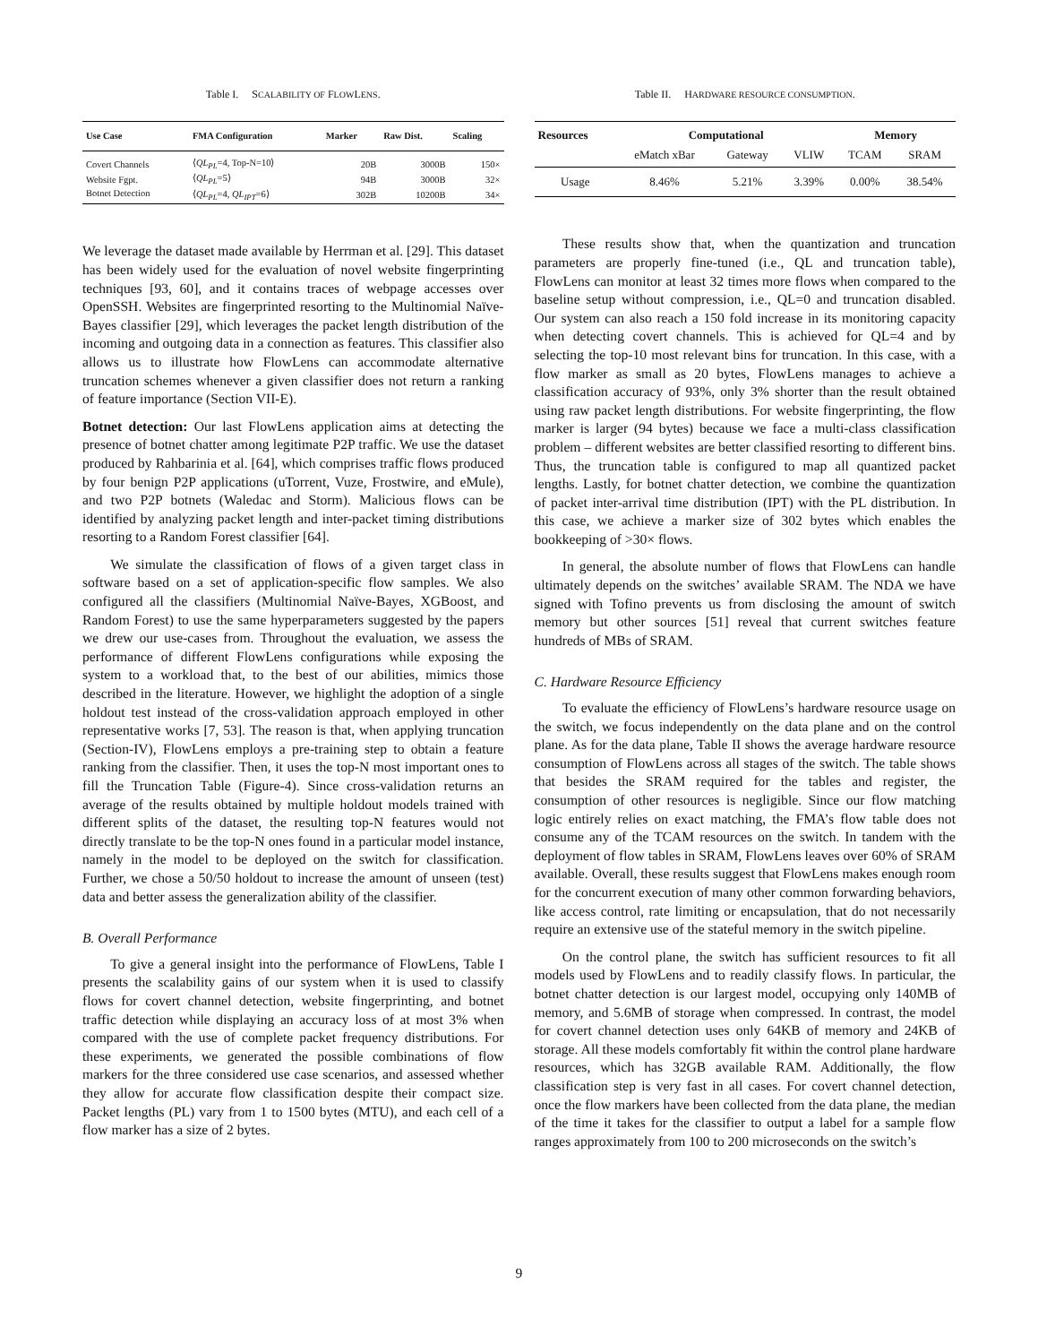Table I. SCALABILITY OF FLOWLENS.
| Use Case | FMA Configuration | Marker | Raw Dist. | Scaling |
| --- | --- | --- | --- | --- |
| Covert Channels | ⟨ QL<sub>PL</sub> =4, Top-N=10⟩ | 20B | 3000B | 150× |
| Website Fgpt. | ⟨ QL<sub>PL</sub> =5⟩ | 94B | 3000B | 32× |
| Botnet Detection | ⟨ QL<sub>PL</sub> =4, QL<sub>IPT</sub> =6⟩ | 302B | 10200B | 34× |
We leverage the dataset made available by Herrman et al. [29]. This dataset has been widely used for the evaluation of novel website fingerprinting techniques [93, 60], and it contains traces of webpage accesses over OpenSSH. Websites are fingerprinted resorting to the Multinomial Naïve-Bayes classifier [29], which leverages the packet length distribution of the incoming and outgoing data in a connection as features. This classifier also allows us to illustrate how FlowLens can accommodate alternative truncation schemes whenever a given classifier does not return a ranking of feature importance (Section VII-E).
Botnet detection: Our last FlowLens application aims at detecting the presence of botnet chatter among legitimate P2P traffic. We use the dataset produced by Rahbarinia et al. [64], which comprises traffic flows produced by four benign P2P applications (uTorrent, Vuze, Frostwire, and eMule), and two P2P botnets (Waledac and Storm). Malicious flows can be identified by analyzing packet length and inter-packet timing distributions resorting to a Random Forest classifier [64].
We simulate the classification of flows of a given target class in software based on a set of application-specific flow samples. We also configured all the classifiers (Multinomial Naïve-Bayes, XGBoost, and Random Forest) to use the same hyperparameters suggested by the papers we drew our use-cases from. Throughout the evaluation, we assess the performance of different FlowLens configurations while exposing the system to a workload that, to the best of our abilities, mimics those described in the literature. However, we highlight the adoption of a single holdout test instead of the cross-validation approach employed in other representative works [7, 53]. The reason is that, when applying truncation (Section-IV), FlowLens employs a pre-training step to obtain a feature ranking from the classifier. Then, it uses the top-N most important ones to fill the Truncation Table (Figure-4). Since cross-validation returns an average of the results obtained by multiple holdout models trained with different splits of the dataset, the resulting top-N features would not directly translate to be the top-N ones found in a particular model instance, namely in the model to be deployed on the switch for classification. Further, we chose a 50/50 holdout to increase the amount of unseen (test) data and better assess the generalization ability of the classifier.
B. Overall Performance
To give a general insight into the performance of FlowLens, Table I presents the scalability gains of our system when it is used to classify flows for covert channel detection, website fingerprinting, and botnet traffic detection while displaying an accuracy loss of at most 3% when compared with the use of complete packet frequency distributions. For these experiments, we generated the possible combinations of flow markers for the three considered use case scenarios, and assessed whether they allow for accurate flow classification despite their compact size. Packet lengths (PL) vary from 1 to 1500 bytes (MTU), and each cell of a flow marker has a size of 2 bytes.
Table II. HARDWARE RESOURCE CONSUMPTION.
| Resources | Computational | | | Memory | |
| --- | --- | --- | --- | --- | --- |
| | eMatch xBar | Gateway | VLIW | TCAM | SRAM |
| Usage | 8.46% | 5.21% | 3.39% | 0.00% | 38.54% |
These results show that, when the quantization and truncation parameters are properly fine-tuned (i.e., QL and truncation table), FlowLens can monitor at least 32 times more flows when compared to the baseline setup without compression, i.e., QL=0 and truncation disabled. Our system can also reach a 150 fold increase in its monitoring capacity when detecting covert channels. This is achieved for QL=4 and by selecting the top-10 most relevant bins for truncation. In this case, with a flow marker as small as 20 bytes, FlowLens manages to achieve a classification accuracy of 93%, only 3% shorter than the result obtained using raw packet length distributions. For website fingerprinting, the flow marker is larger (94 bytes) because we face a multi-class classification problem – different websites are better classified resorting to different bins. Thus, the truncation table is configured to map all quantized packet lengths. Lastly, for botnet chatter detection, we combine the quantization of packet inter-arrival time distribution (IPT) with the PL distribution. In this case, we achieve a marker size of 302 bytes which enables the bookkeeping of >30× flows.
In general, the absolute number of flows that FlowLens can handle ultimately depends on the switches’ available SRAM. The NDA we have signed with Tofino prevents us from disclosing the amount of switch memory but other sources [51] reveal that current switches feature hundreds of MBs of SRAM.
C. Hardware Resource Efficiency
To evaluate the efficiency of FlowLens’s hardware resource usage on the switch, we focus independently on the data plane and on the control plane. As for the data plane, Table II shows the average hardware resource consumption of FlowLens across all stages of the switch. The table shows that besides the SRAM required for the tables and register, the consumption of other resources is negligible. Since our flow matching logic entirely relies on exact matching, the FMA’s flow table does not consume any of the TCAM resources on the switch. In tandem with the deployment of flow tables in SRAM, FlowLens leaves over 60% of SRAM available. Overall, these results suggest that FlowLens makes enough room for the concurrent execution of many other common forwarding behaviors, like access control, rate limiting or encapsulation, that do not necessarily require an extensive use of the stateful memory in the switch pipeline.
On the control plane, the switch has sufficient resources to fit all models used by FlowLens and to readily classify flows. In particular, the botnet chatter detection is our largest model, occupying only 140MB of memory, and 5.6MB of storage when compressed. In contrast, the model for covert channel detection uses only 64KB of memory and 24KB of storage. All these models comfortably fit within the control plane hardware resources, which has 32GB available RAM. Additionally, the flow classification step is very fast in all cases. For covert channel detection, once the flow markers have been collected from the data plane, the median of the time it takes for the classifier to output a label for a sample flow ranges approximately from 100 to 200 microseconds on the switch’s
9